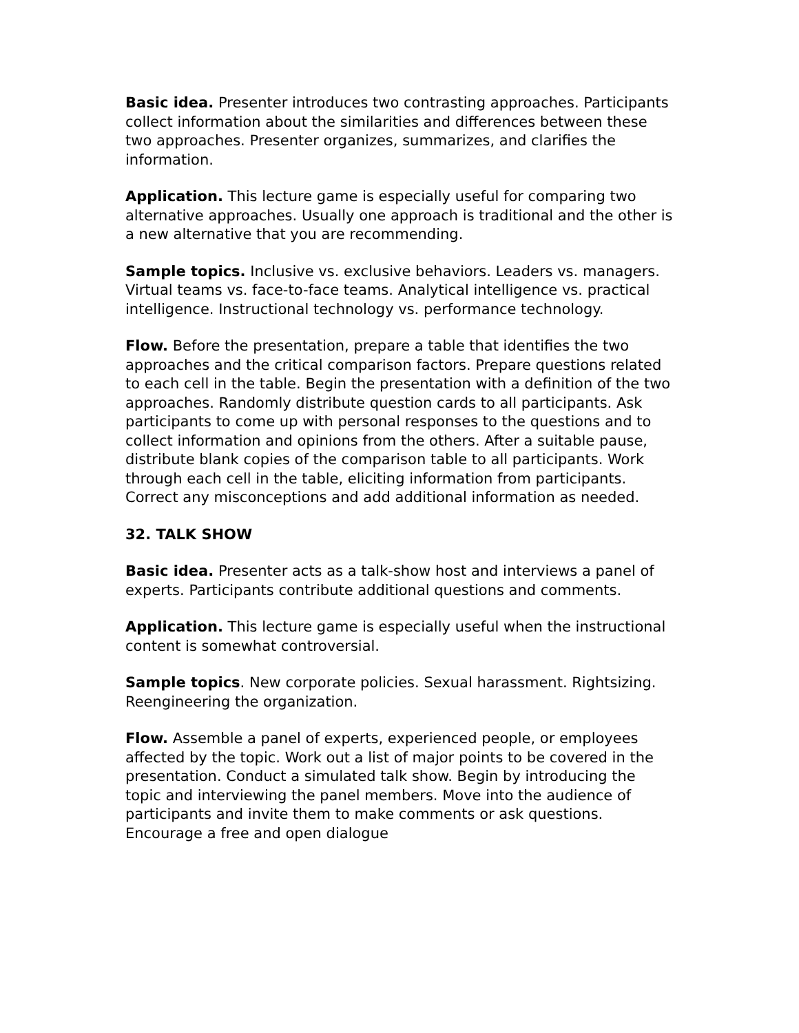Basic idea. Presenter introduces two contrasting approaches. Participants collect information about the similarities and differences between these two approaches. Presenter organizes, summarizes, and clarifies the information.
Application. This lecture game is especially useful for comparing two alternative approaches. Usually one approach is traditional and the other is a new alternative that you are recommending.
Sample topics. Inclusive vs. exclusive behaviors. Leaders vs. managers. Virtual teams vs. face-to-face teams. Analytical intelligence vs. practical intelligence. Instructional technology vs. performance technology.
Flow. Before the presentation, prepare a table that identifies the two approaches and the critical comparison factors. Prepare questions related to each cell in the table. Begin the presentation with a definition of the two approaches. Randomly distribute question cards to all participants. Ask participants to come up with personal responses to the questions and to collect information and opinions from the others. After a suitable pause, distribute blank copies of the comparison table to all participants. Work through each cell in the table, eliciting information from participants. Correct any misconceptions and add additional information as needed.
32. TALK SHOW
Basic idea. Presenter acts as a talk-show host and interviews a panel of experts. Participants contribute additional questions and comments.
Application. This lecture game is especially useful when the instructional content is somewhat controversial.
Sample topics. New corporate policies. Sexual harassment. Rightsizing. Reengineering the organization.
Flow. Assemble a panel of experts, experienced people, or employees affected by the topic. Work out a list of major points to be covered in the presentation. Conduct a simulated talk show. Begin by introducing the topic and interviewing the panel members. Move into the audience of participants and invite them to make comments or ask questions. Encourage a free and open dialogue